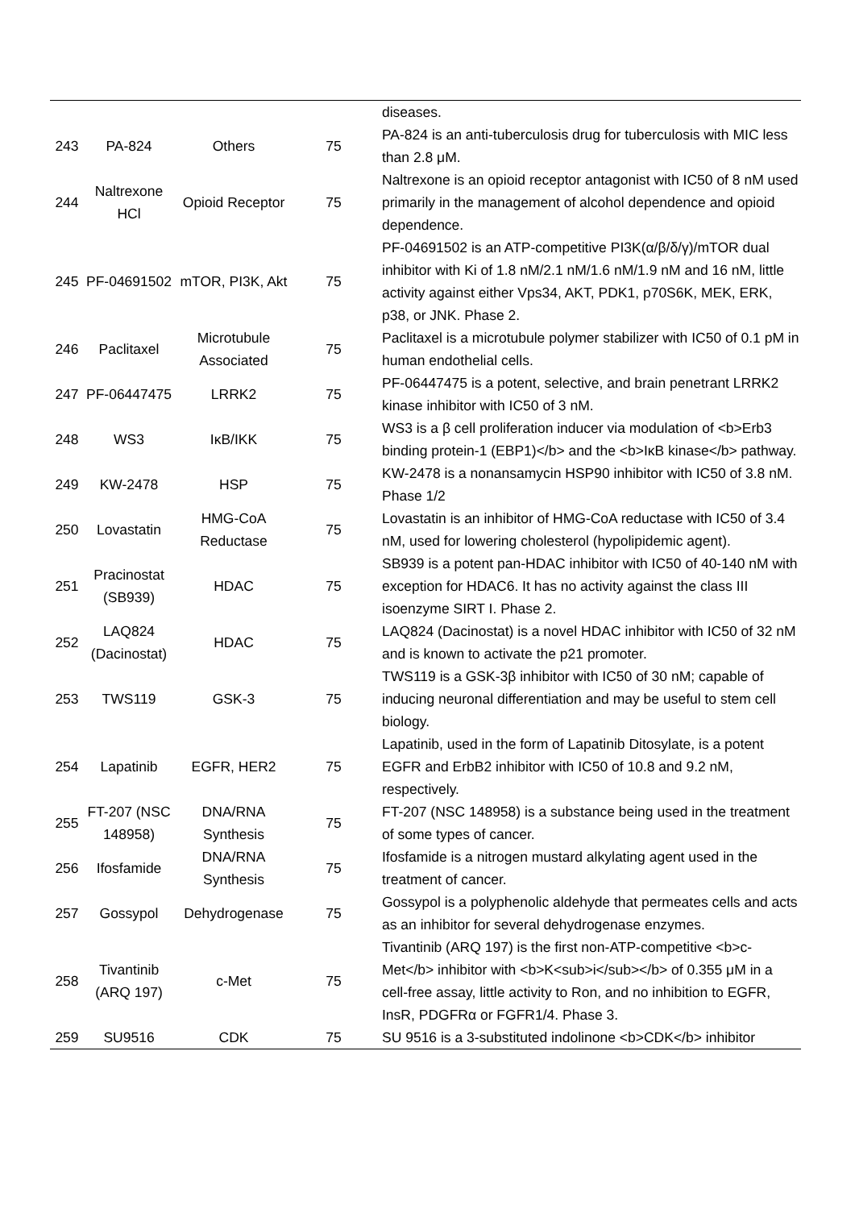| | | | | diseases. |
| 243 | PA-824 | Others | 75 | PA-824 is an anti-tuberculosis drug for tuberculosis with MIC less than 2.8 μM. |
| 244 | Naltrexone HCl | Opioid Receptor | 75 | Naltrexone is an opioid receptor antagonist with IC50 of 8 nM used primarily in the management of alcohol dependence and opioid dependence. |
| 245 | PF-04691502 | mTOR, PI3K, Akt | 75 | PF-04691502 is an ATP-competitive PI3K(α/β/δ/γ)/mTOR dual inhibitor with Ki of 1.8 nM/2.1 nM/1.6 nM/1.9 nM and 16 nM, little activity against either Vps34, AKT, PDK1, p70S6K, MEK, ERK, p38, or JNK. Phase 2. |
| 246 | Paclitaxel | Microtubule Associated | 75 | Paclitaxel is a microtubule polymer stabilizer with IC50 of 0.1 pM in human endothelial cells. |
| 247 | PF-06447475 | LRRK2 | 75 | PF-06447475 is a potent, selective, and brain penetrant LRRK2 kinase inhibitor with IC50 of 3 nM. |
| 248 | WS3 | IκB/IKK | 75 | WS3 is a β cell proliferation inducer via modulation of <b>Erb3 binding protein-1 (EBP1)</b> and the <b>IκB kinase</b> pathway. |
| 249 | KW-2478 | HSP | 75 | KW-2478 is a nonansamycin HSP90 inhibitor with IC50 of 3.8 nM. Phase 1/2 |
| 250 | Lovastatin | HMG-CoA Reductase | 75 | Lovastatin is an inhibitor of HMG-CoA reductase with IC50 of 3.4 nM, used for lowering cholesterol (hypolipidemic agent). |
| 251 | Pracinostat (SB939) | HDAC | 75 | SB939 is a potent pan-HDAC inhibitor with IC50 of 40-140 nM with exception for HDAC6. It has no activity against the class III isoenzyme SIRT I. Phase 2. |
| 252 | LAQ824 (Dacinostat) | HDAC | 75 | LAQ824 (Dacinostat) is a novel HDAC inhibitor with IC50 of 32 nM and is known to activate the p21 promoter. |
| 253 | TWS119 | GSK-3 | 75 | TWS119 is a GSK-3β inhibitor with IC50 of 30 nM; capable of inducing neuronal differentiation and may be useful to stem cell biology. |
| 254 | Lapatinib | EGFR, HER2 | 75 | Lapatinib, used in the form of Lapatinib Ditosylate, is a potent EGFR and ErbB2 inhibitor with IC50 of 10.8 and 9.2 nM, respectively. |
| 255 | FT-207 (NSC 148958) | DNA/RNA Synthesis | 75 | FT-207 (NSC 148958) is a substance being used in the treatment of some types of cancer. |
| 256 | Ifosfamide | DNA/RNA Synthesis | 75 | Ifosfamide is a nitrogen mustard alkylating agent used in the treatment of cancer. |
| 257 | Gossypol | Dehydrogenase | 75 | Gossypol is a polyphenolic aldehyde that permeates cells and acts as an inhibitor for several dehydrogenase enzymes. |
| 258 | Tivantinib (ARQ 197) | c-Met | 75 | Tivantinib (ARQ 197) is the first non-ATP-competitive <b>c-Met</b> inhibitor with <b>K<sub>i</sub></b> of 0.355 μM in a cell-free assay, little activity to Ron, and no inhibition to EGFR, InsR, PDGFRα or FGFR1/4. Phase 3. |
| 259 | SU9516 | CDK | 75 | SU 9516 is a 3-substituted indolinone <b>CDK</b> inhibitor |